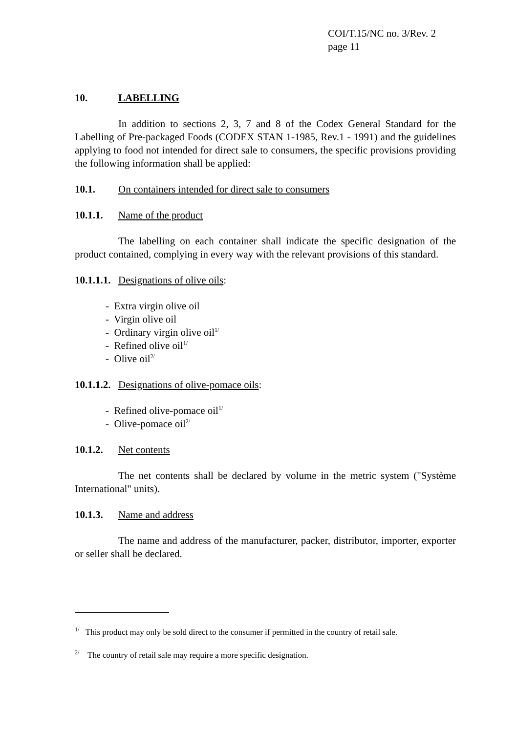COI/T.15/NC no. 3/Rev. 2
page 11
10. LABELLING
In addition to sections 2, 3, 7 and 8 of the Codex General Standard for the Labelling of Pre-packaged Foods (CODEX STAN 1-1985, Rev.1 - 1991) and the guidelines applying to food not intended for direct sale to consumers, the specific provisions providing the following information shall be applied:
10.1. On containers intended for direct sale to consumers
10.1.1. Name of the product
The labelling on each container shall indicate the specific designation of the product contained, complying in every way with the relevant provisions of this standard.
10.1.1.1. Designations of olive oils:
- Extra virgin olive oil
- Virgin olive oil
- Ordinary virgin olive oil<sup>1/</sup>
- Refined olive oil<sup>1/</sup>
- Olive oil<sup>2/</sup>
10.1.1.2. Designations of olive-pomace oils:
- Refined olive-pomace oil<sup>1/</sup>
- Olive-pomace oil<sup>2/</sup>
10.1.2. Net contents
The net contents shall be declared by volume in the metric system ("Système International" units).
10.1.3. Name and address
The name and address of the manufacturer, packer, distributor, importer, exporter or seller shall be declared.
<sup>1/</sup> This product may only be sold direct to the consumer if permitted in the country of retail sale.
<sup>2/</sup> The country of retail sale may require a more specific designation.